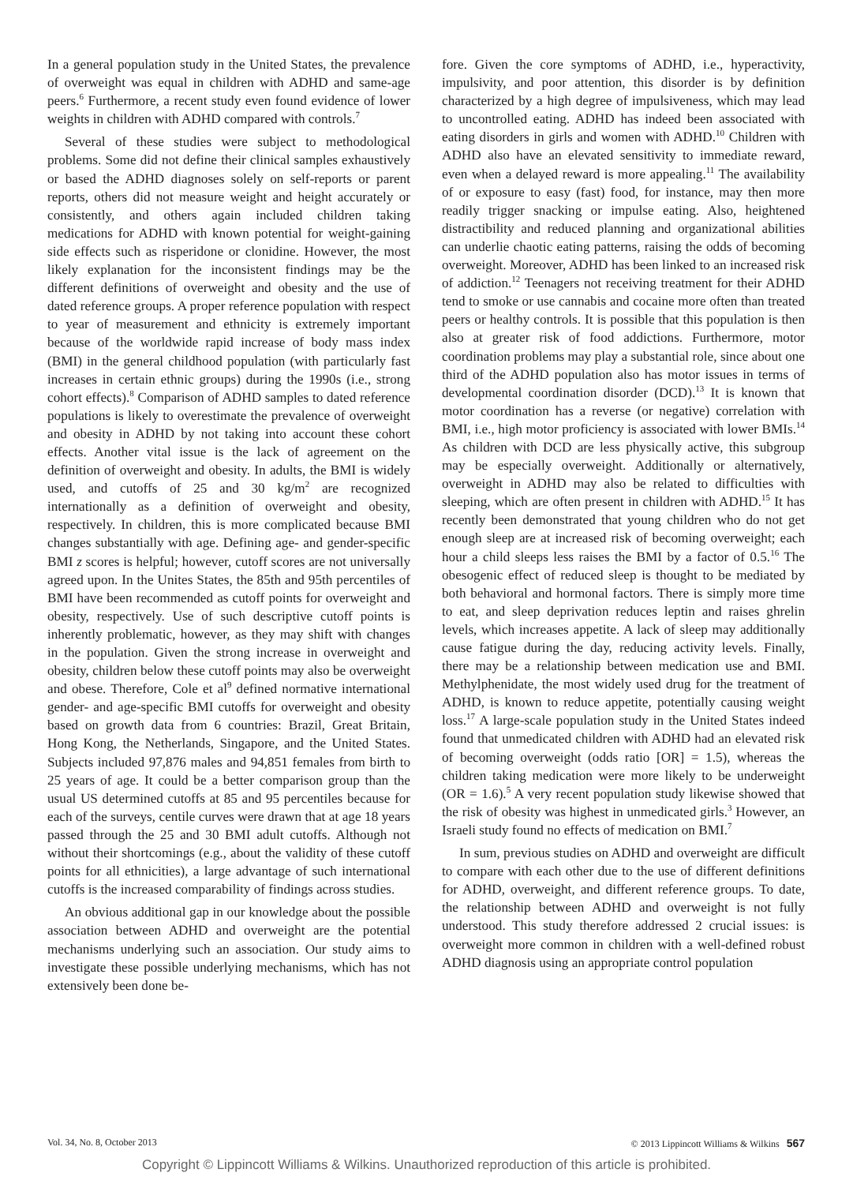In a general population study in the United States, the prevalence of overweight was equal in children with ADHD and same-age peers.<sup>6</sup> Furthermore, a recent study even found evidence of lower weights in children with ADHD compared with controls.<sup>7</sup>
Several of these studies were subject to methodological problems. Some did not define their clinical samples exhaustively or based the ADHD diagnoses solely on self-reports or parent reports, others did not measure weight and height accurately or consistently, and others again included children taking medications for ADHD with known potential for weight-gaining side effects such as risperidone or clonidine. However, the most likely explanation for the inconsistent findings may be the different definitions of overweight and obesity and the use of dated reference groups. A proper reference population with respect to year of measurement and ethnicity is extremely important because of the worldwide rapid increase of body mass index (BMI) in the general childhood population (with particularly fast increases in certain ethnic groups) during the 1990s (i.e., strong cohort effects).<sup>8</sup> Comparison of ADHD samples to dated reference populations is likely to overestimate the prevalence of overweight and obesity in ADHD by not taking into account these cohort effects. Another vital issue is the lack of agreement on the definition of overweight and obesity. In adults, the BMI is widely used, and cutoffs of 25 and 30 kg/m<sup>2</sup> are recognized internationally as a definition of overweight and obesity, respectively. In children, this is more complicated because BMI changes substantially with age. Defining age- and gender-specific BMI z scores is helpful; however, cutoff scores are not universally agreed upon. In the Unites States, the 85th and 95th percentiles of BMI have been recommended as cutoff points for overweight and obesity, respectively. Use of such descriptive cutoff points is inherently problematic, however, as they may shift with changes in the population. Given the strong increase in overweight and obesity, children below these cutoff points may also be overweight and obese. Therefore, Cole et al<sup>9</sup> defined normative international gender- and age-specific BMI cutoffs for overweight and obesity based on growth data from 6 countries: Brazil, Great Britain, Hong Kong, the Netherlands, Singapore, and the United States. Subjects included 97,876 males and 94,851 females from birth to 25 years of age. It could be a better comparison group than the usual US determined cutoffs at 85 and 95 percentiles because for each of the surveys, centile curves were drawn that at age 18 years passed through the 25 and 30 BMI adult cutoffs. Although not without their shortcomings (e.g., about the validity of these cutoff points for all ethnicities), a large advantage of such international cutoffs is the increased comparability of findings across studies.
An obvious additional gap in our knowledge about the possible association between ADHD and overweight are the potential mechanisms underlying such an association. Our study aims to investigate these possible underlying mechanisms, which has not extensively been done be-
fore. Given the core symptoms of ADHD, i.e., hyperactivity, impulsivity, and poor attention, this disorder is by definition characterized by a high degree of impulsiveness, which may lead to uncontrolled eating. ADHD has indeed been associated with eating disorders in girls and women with ADHD.<sup>10</sup> Children with ADHD also have an elevated sensitivity to immediate reward, even when a delayed reward is more appealing.<sup>11</sup> The availability of or exposure to easy (fast) food, for instance, may then more readily trigger snacking or impulse eating. Also, heightened distractibility and reduced planning and organizational abilities can underlie chaotic eating patterns, raising the odds of becoming overweight. Moreover, ADHD has been linked to an increased risk of addiction.<sup>12</sup> Teenagers not receiving treatment for their ADHD tend to smoke or use cannabis and cocaine more often than treated peers or healthy controls. It is possible that this population is then also at greater risk of food addictions. Furthermore, motor coordination problems may play a substantial role, since about one third of the ADHD population also has motor issues in terms of developmental coordination disorder (DCD).<sup>13</sup> It is known that motor coordination has a reverse (or negative) correlation with BMI, i.e., high motor proficiency is associated with lower BMIs.<sup>14</sup> As children with DCD are less physically active, this subgroup may be especially overweight. Additionally or alternatively, overweight in ADHD may also be related to difficulties with sleeping, which are often present in children with ADHD.<sup>15</sup> It has recently been demonstrated that young children who do not get enough sleep are at increased risk of becoming overweight; each hour a child sleeps less raises the BMI by a factor of 0.5.<sup>16</sup> The obesogenic effect of reduced sleep is thought to be mediated by both behavioral and hormonal factors. There is simply more time to eat, and sleep deprivation reduces leptin and raises ghrelin levels, which increases appetite. A lack of sleep may additionally cause fatigue during the day, reducing activity levels. Finally, there may be a relationship between medication use and BMI. Methylphenidate, the most widely used drug for the treatment of ADHD, is known to reduce appetite, potentially causing weight loss.<sup>17</sup> A large-scale population study in the United States indeed found that unmedicated children with ADHD had an elevated risk of becoming overweight (odds ratio [OR] = 1.5), whereas the children taking medication were more likely to be underweight (OR = 1.6).<sup>5</sup> A very recent population study likewise showed that the risk of obesity was highest in unmedicated girls.<sup>3</sup> However, an Israeli study found no effects of medication on BMI.<sup>7</sup>
In sum, previous studies on ADHD and overweight are difficult to compare with each other due to the use of different definitions for ADHD, overweight, and different reference groups. To date, the relationship between ADHD and overweight is not fully understood. This study therefore addressed 2 crucial issues: is overweight more common in children with a well-defined robust ADHD diagnosis using an appropriate control population
Vol. 34, No. 8, October 2013 © 2013 Lippincott Williams & Wilkins 567
Copyright © Lippincott Williams & Wilkins. Unauthorized reproduction of this article is prohibited.